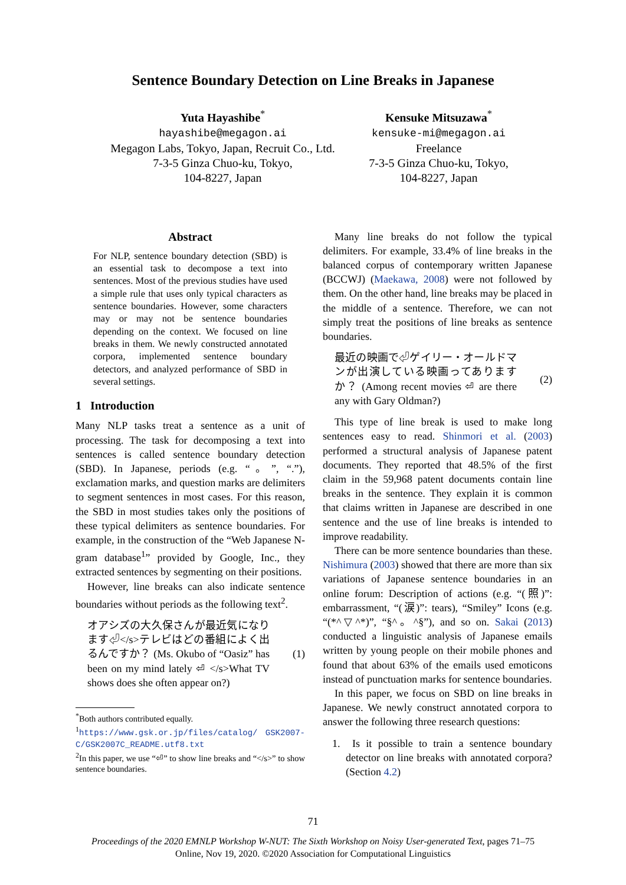Sentence Boundary Detection on Line Breaks in Japanese
Yuta Hayashibe<sup>*</sup>
hayashibe@megagon.ai
Megagon Labs, Tokyo, Japan, Recruit Co., Ltd.
7-3-5 Ginza Chuo-ku, Tokyo,
104-8227, Japan
Kensuke Mitsuzawa<sup>*</sup>
kensuke-mi@megagon.ai
Freelance
7-3-5 Ginza Chuo-ku, Tokyo,
104-8227, Japan
Abstract
For NLP, sentence boundary detection (SBD) is an essential task to decompose a text into sentences. Most of the previous studies have used a simple rule that uses only typical characters as sentence boundaries. However, some characters may or may not be sentence boundaries depending on the context. We focused on line breaks in them. We newly constructed annotated corpora, implemented sentence boundary detectors, and analyzed performance of SBD in several settings.
1 Introduction
Many NLP tasks treat a sentence as a unit of processing. The task for decomposing a text into sentences is called sentence boundary detection (SBD). In Japanese, periods (e.g. “。”, “.”), exclamation marks, and question marks are delimiters to segment sentences in most cases. For this reason, the SBD in most studies takes only the positions of these typical delimiters as sentence boundaries. For example, in the construction of the “Web Japanese N-gram database<sup>1</sup>” provided by Google, Inc., they extracted sentences by segmenting on their positions.
However, line breaks can also indicate sentence boundaries without periods as the following text<sup>2</sup>.
オアシズの大久保さんが最近気になります⏎</s>テレビはどの番組によく出るんですか？ (Ms. Okubo of “Oasiz” has been on my mind lately ⏎ </s>What TV shows does she often appear on?)
(1)
<sup>*</sup> Both authors contributed equally.
<sup>1</sup> https://www.gsk.or.jp/files/catalog/ GSK2007-C/GSK2007C_README.utf8.txt
<sup>2</sup> In this paper, we use “⏎” to show line breaks and “</s>” to show sentence boundaries.
Many line breaks do not follow the typical delimiters. For example, 33.4% of line breaks in the balanced corpus of contemporary written Japanese (BCCWJ) (Maekawa, 2008) were not followed by them. On the other hand, line breaks may be placed in the middle of a sentence. Therefore, we can not simply treat the positions of line breaks as sentence boundaries.
最近の映画で⏎ゲイリー・オールドマンが出演している映画ってありますか？ (Among recent movies ⏎ are there any with Gary Oldman?)
(2)
This type of line break is used to make long sentences easy to read. Shinmori et al. (2003) performed a structural analysis of Japanese patent documents. They reported that 48.5% of the first claim in the 59,968 patent documents contain line breaks in the sentence. They explain it is common that claims written in Japanese are described in one sentence and the use of line breaks is intended to improve readability.
There can be more sentence boundaries than these. Nishimura (2003) showed that there are more than six variations of Japanese sentence boundaries in an online forum: Description of actions (e.g. “(照)”: embarrassment, “(涙)”: tears), “Smiley” Icons (e.g. “(*^▽^*)”, “§^。^§”), and so on. Sakai (2013) conducted a linguistic analysis of Japanese emails written by young people on their mobile phones and found that about 63% of the emails used emoticons instead of punctuation marks for sentence boundaries.
In this paper, we focus on SBD on line breaks in Japanese. We newly construct annotated corpora to answer the following three research questions:
1. Is it possible to train a sentence boundary detector on line breaks with annotated corpora? (Section 4.2)
71
Proceedings of the 2020 EMNLP Workshop W-NUT: The Sixth Workshop on Noisy User-generated Text, pages 71–75
Online, Nov 19, 2020. ©2020 Association for Computational Linguistics